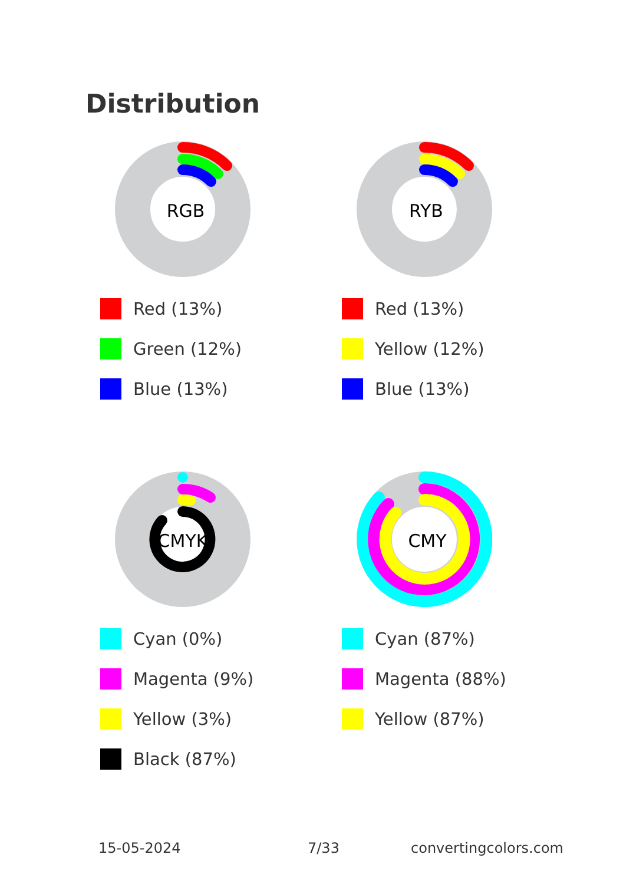Distribution
RGB
Red (13%)
Green (12%)
Blue (13%)
RYB
Red (13%)
Yellow (12%)
Blue (13%)
CMYK
Cyan (0%)
Magenta (9%)
Yellow (3%)
Black (87%)
CMY
Cyan (87%)
Magenta (88%)
Yellow (87%)
15-05-2024 7/33 convertingcolors.com